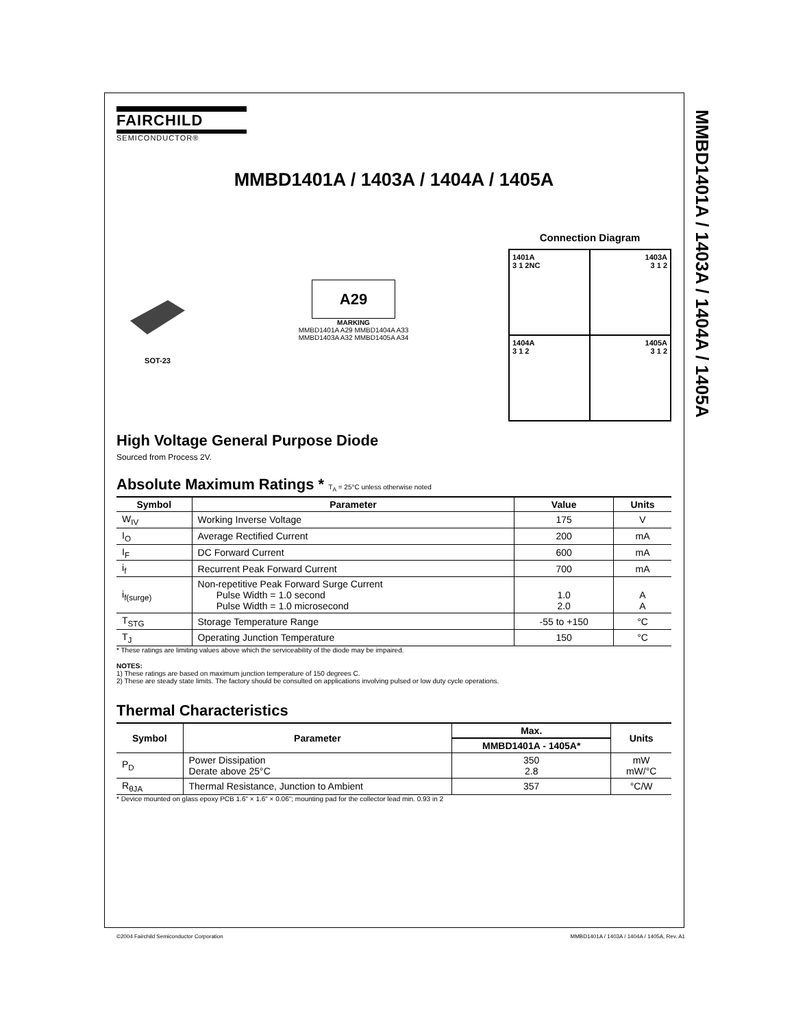MMBD1401A / 1403A / 1404A / 1405A
FAIRCHILD
SEMICONDUCTOR®
MMBD1401A / 1403A / 1404A / 1405A
SOT-23
A29
MARKING
MMBD1401A A29 MMBD1404A A33
MMBD1403A A32 MMBD1405A A34
Connection Diagram
1401A
3 1 2NC
1403A
3 1 2
1404A
3 1 2
1405A
3 1 2
High Voltage General Purpose Diode
Sourced from Process 2V.
Absolute Maximum Ratings * T<sub>A</sub> = 25°C unless otherwise noted
| Symbol | Parameter | Value | Units |
| --- | --- | --- | --- |
| W<sub>IV</sub> | Working Inverse Voltage | 175 | V |
| I<sub>O</sub> | Average Rectified Current | 200 | mA |
| I<sub>F</sub> | DC Forward Current | 600 | mA |
| i<sub>f</sub> | Recurrent Peak Forward Current | 700 | mA |
| i<sub>f(surge)</sub> | Non-repetitive Peak Forward Surge Current Pulse Width = 1.0 second Pulse Width = 1.0 microsecond | 1.0 2.0 | A A |
| T<sub>STG</sub> | Storage Temperature Range | -55 to +150 | °C |
| T<sub>J</sub> | Operating Junction Temperature | 150 | °C |
* These ratings are limiting values above which the serviceability of the diode may be impaired.
NOTES:
1) These ratings are based on maximum junction temperature of 150 degrees C.
2) These are steady state limits. The factory should be consulted on applications involving pulsed or low duty cycle operations.
Thermal Characteristics
| Symbol | Parameter | Max. | Units |
| --- | --- | --- | --- |
| | | MMBD1401A - 1405A* | |
| P<sub>D</sub> | Power Dissipation Derate above 25°C | 350 2.8 | mW mW/°C |
| R<sub>θJA</sub> | Thermal Resistance, Junction to Ambient | 357 | °C/W |
* Device mounted on glass epoxy PCB 1.6" × 1.6" × 0.06"; mounting pad for the collector lead min. 0.93 in 2
©2004 Fairchild Semiconductor Corporation MMBD1401A / 1403A / 1404A / 1405A, Rev. A1